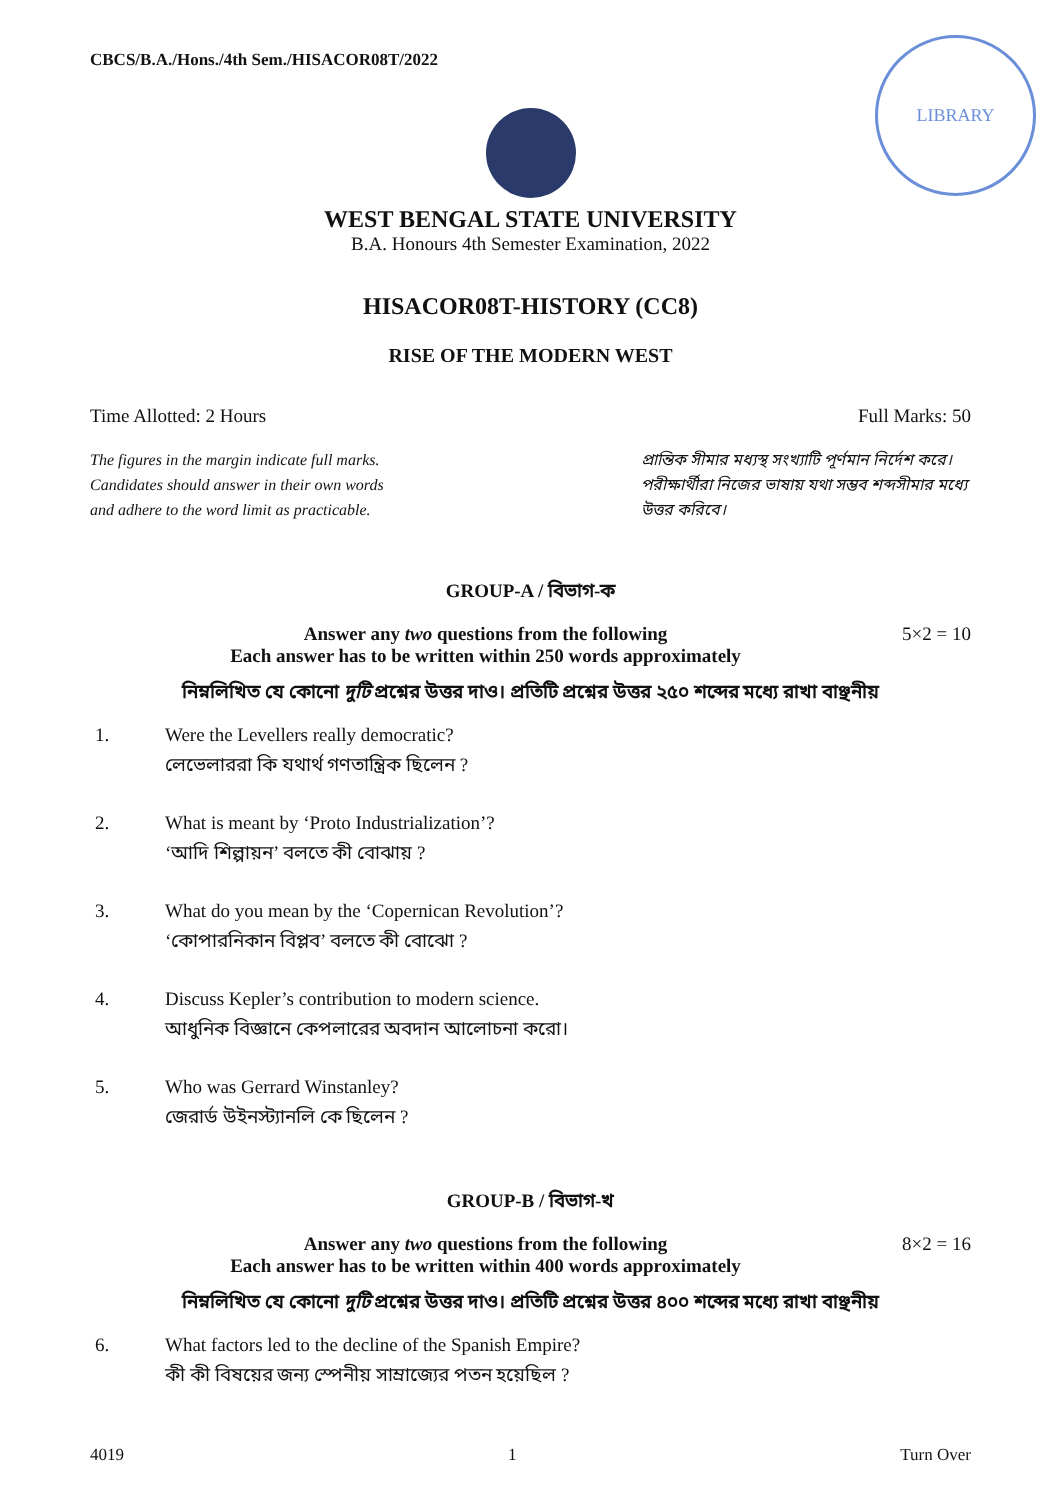CBCS/B.A./Hons./4th Sem./HISACOR08T/2022
LIBRARY
WEST BENGAL STATE UNIVERSITY
B.A. Honours 4th Semester Examination, 2022
HISACOR08T-HISTORY (CC8)
RISE OF THE MODERN WEST
Time Allotted: 2 Hours Full Marks: 50
The figures in the margin indicate full marks.
Candidates should answer in their own words
and adhere to the word limit as practicable.
প্রান্তিক সীমার মধ্যস্থ সংখ্যাটি পূর্ণমান নির্দেশ করে।
পরীক্ষার্থীরা নিজের ভাষায় যথা সম্ভব শব্দসীমার মধ্যে উত্তর করিবে।
GROUP-A / বিভাগ-ক
Answer any two questions from the following
Each answer has to be written within 250 words approximately
5×2 = 10
নিম্নলিখিত যে কোনো দুটি প্রশ্নের উত্তর দাও। প্রতিটি প্রশ্নের উত্তর ২৫০ শব্দের মধ্যে রাখা বাঞ্ছনীয়
1. Were the Levellers really democratic?
লেভেলাররা কি যথার্থ গণতান্ত্রিক ছিলেন ?
2. What is meant by ‘Proto Industrialization’?
‘আদি শিল্পায়ন’ বলতে কী বোঝায় ?
3. What do you mean by the ‘Copernican Revolution’?
‘কোপারনিকান বিপ্লব’ বলতে কী বোঝো ?
4. Discuss Kepler’s contribution to modern science.
আধুনিক বিজ্ঞানে কেপলারের অবদান আলোচনা করো।
5. Who was Gerrard Winstanley?
জেরার্ড উইনস্ট্যানলি কে ছিলেন ?
GROUP-B / বিভাগ-খ
Answer any two questions from the following
Each answer has to be written within 400 words approximately
8×2 = 16
নিম্নলিখিত যে কোনো দুটি প্রশ্নের উত্তর দাও। প্রতিটি প্রশ্নের উত্তর ৪০০ শব্দের মধ্যে রাখা বাঞ্ছনীয়
6. What factors led to the decline of the Spanish Empire?
কী কী বিষয়ের জন্য স্পেনীয় সাম্রাজ্যের পতন হয়েছিল ?
4019 1 Turn Over